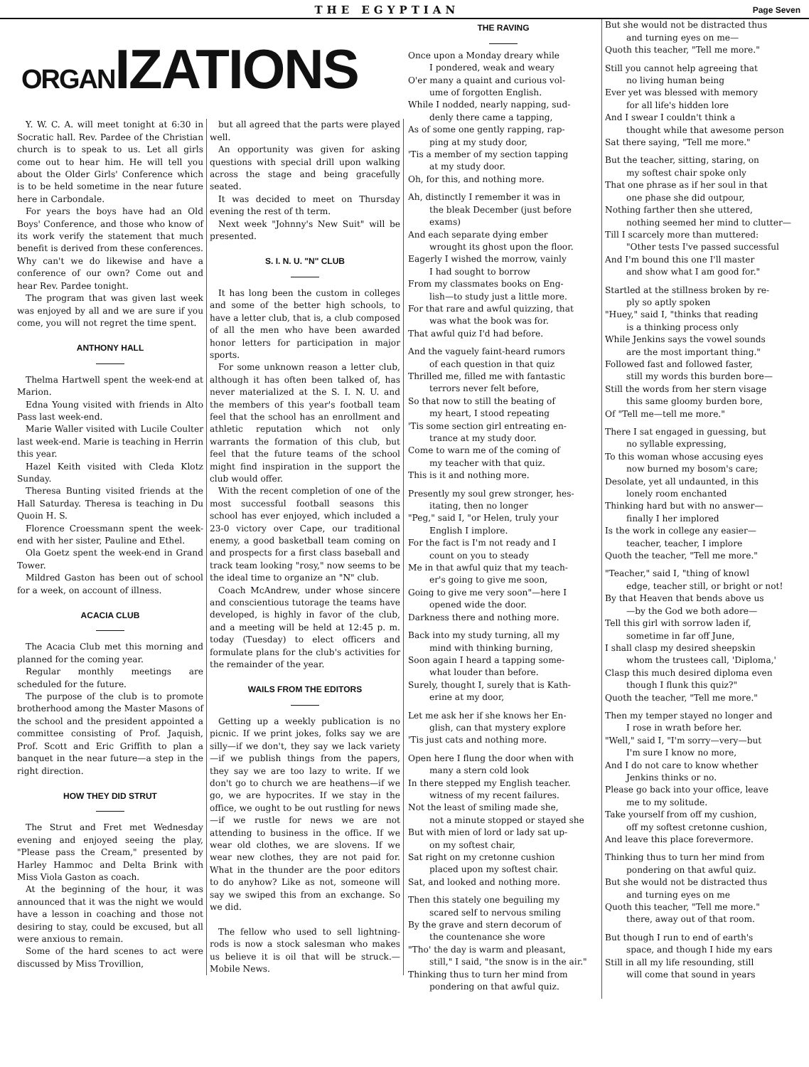THE EGYPTIAN
Page Seven
ORGANIZATIONS
Y. W. C. A. will meet tonight at 6:30 in Socratic hall. Rev. Pardee of the Christian church is to speak to us. Let all girls come out to hear him. He will tell you about the Older Girls' Conference which is to be held sometime in the near future here in Carbondale.
For years the boys have had an Old Boys' Conference, and those who know of its work verify the statement that much benefit is derived from these conferences. Why can't we do likewise and have a conference of our own? Come out and hear Rev. Pardee tonight.
The program that was given last week was enjoyed by all and we are sure if you come, you will not regret the time spent.
ANTHONY HALL
Thelma Hartwell spent the week-end at Marion.
Edna Young visited with friends in Alto Pass last week-end.
Marie Waller visited with Lucile Coulter last week-end. Marie is teaching in Herrin this year.
Hazel Keith visited with Cleda Klotz Sunday.
Theresa Bunting visited friends at the Hall Saturday. Theresa is teaching in Du Quoin H. S.
Florence Croessmann spent the week-end with her sister, Pauline and Ethel.
Ola Goetz spent the week-end in Grand Tower.
Mildred Gaston has been out of school for a week, on account of illness.
ACACIA CLUB
The Acacia Club met this morning and planned for the coming year.
Regular monthly meetings are scheduled for the future.
The purpose of the club is to promote brotherhood among the Master Masons of the school and the president appointed a committee consisting of Prof. Jaquish, Prof. Scott and Eric Griffith to plan a banquet in the near future—a step in the right direction.
HOW THEY DID STRUT
The Strut and Fret met Wednesday evening and enjoyed seeing the play, "Please pass the Cream," presented by Harley Hammoc and Delta Brink with Miss Viola Gaston as coach.
At the beginning of the hour, it was announced that it was the night we would have a lesson in coaching and those not desiring to stay, could be excused, but all were anxious to remain.
Some of the hard scenes to act were discussed by Miss Trovillion,
but all agreed that the parts were played well.
An opportunity was given for asking questions with special drill upon walking across the stage and being gracefully seated.
It was decided to meet on Thursday evening the rest of th term.
Next week "Johnny's New Suit" will be presented.
S. I. N. U. "N" CLUB
It has long been the custom in colleges and some of the better high schools, to have a letter club, that is, a club composed of all the men who have been awarded honor letters for participation in major sports.
For some unknown reason a letter club, although it has often been talked of, has never materialized at the S. I. N. U. and the members of this year's football team feel that the school has an enrollment and athletic reputation which not only warrants the formation of this club, but feel that the future teams of the school might find inspiration in the support the club would offer.
With the recent completion of one of the most successful football seasons this school has ever enjoyed, which included a 23-0 victory over Cape, our traditional enemy, a good basketball team coming on and prospects for a first class baseball and track team looking "rosy," now seems to be the ideal time to organize an "N" club.
Coach McAndrew, under whose sincere and conscientious tutorage the teams have developed, is highly in favor of the club, and a meeting will be held at 12:45 p. m. today (Tuesday) to elect officers and formulate plans for the club's activities for the remainder of the year.
WAILS FROM THE EDITORS
Getting up a weekly publication is no picnic. If we print jokes, folks say we are silly—if we don't, they say we lack variety—if we publish things from the papers, they say we are too lazy to write. If we don't go to church we are heathens—if we go, we are hypocrites. If we stay in the office, we ought to be out rustling for news—if we rustle for news we are not attending to business in the office. If we wear old clothes, we are slovens. If we wear new clothes, they are not paid for. What in the thunder are the poor editors to do anyhow? Like as not, someone will say we swiped this from an exchange. So we did.
The fellow who used to sell lightning-rods is now a stock salesman who makes us believe it is oil that will be struck.—Mobile News.
THE RAVING
Once upon a Monday dreary while
I pondered, weak and weary
O'er many a quaint and curious vol-
ume of forgotten English.
While I nodded, nearly napping, sud-
denly there came a tapping,
As of some one gently rapping, rap-
ping at my study door,
'Tis a member of my section tapping
at my study door.
Oh, for this, and nothing more.
Ah, distinctly I remember it was in
the bleak December (just before exams)
And each separate dying ember
wrought its ghost upon the floor.
Eagerly I wished the morrow, vainly
I had sought to borrow
From my classmates books on Eng-
lish—to study just a little more.
For that rare and awful quizzing, that
was what the book was for.
That awful quiz I'd had before.
And the vaguely faint-heard rumors
of each question in that quiz
Thrilled me, filled me with fantastic
terrors never felt before,
So that now to still the beating of
my heart, I stood repeating
'Tis some section girl entreating en-
trance at my study door.
Come to warn me of the coming of
my teacher with that quiz.
This is it and nothing more.
Presently my soul grew stronger, hes-
itating, then no longer
"Peg," said I, "or Helen, truly your
English I implore.
For the fact is I'm not ready and I
count on you to steady
Me in that awful quiz that my teach-
er's going to give me soon,
Going to give me very soon"—here I
opened wide the door.
Darkness there and nothing more.
Back into my study turning, all my
mind with thinking burning,
Soon again I heard a tapping some-
what louder than before.
Surely, thought I, surely that is Kath-
erine at my door,
Let me ask her if she knows her En-
glish, can that mystery explore
'Tis just cats and nothing more.
Open here I flung the door when with
many a stern cold look
In there stepped my English teacher.
witness of my recent failures.
Not the least of smiling made she,
not a minute stopped or stayed she
But with mien of lord or lady sat up-
on my softest chair,
Sat right on my cretonne cushion
placed upon my softest chair.
Sat, and looked and nothing more.
Then this stately one beguiling my
scared self to nervous smiling
By the grave and stern decorum of
the countenance she wore
"Tho' the day is warm and pleasant,
still," I said, "the snow is in the air."
Thinking thus to turn her mind from
pondering on that awful quiz.
But she would not be distracted thus
and turning eyes on me—
Quoth this teacher, "Tell me more."
Still you cannot help agreeing that
no living human being
Ever yet was blessed with memory
for all life's hidden lore
And I swear I couldn't think a
thought while that awesome person
Sat there saying, "Tell me more."
But the teacher, sitting, staring, on
my softest chair spoke only
That one phrase as if her soul in that
one phase she did outpour,
Nothing farther then she uttered,
nothing seemed her mind to clutter—
Till I scarcely more than muttered:
"Other tests I've passed successful
And I'm bound this one I'll master
and show what I am good for."
Startled at the stillness broken by re-
ply so aptly spoken
"Huey," said I, "thinks that reading
is a thinking process only
While Jenkins says the vowel sounds
are the most important thing."
Followed fast and followed faster,
still my words this burden bore—
Still the words from her stern visage
this same gloomy burden bore,
Of "Tell me—tell me more."
There I sat engaged in guessing, but
no syllable expressing,
To this woman whose accusing eyes
now burned my bosom's care;
Desolate, yet all undaunted, in this
lonely room enchanted
Thinking hard but with no answer—
finally I her implored
Is the work in college any easier—
teacher, teacher, I implore
Quoth the teacher, "Tell me more."
"Teacher," said I, "thing of knowl
edge, teacher still, or bright or not!
By that Heaven that bends above us
—by the God we both adore—
Tell this girl with sorrow laden if,
sometime in far off June,
I shall clasp my desired sheepskin
whom the trustees call, 'Diploma,'
Clasp this much desired diploma even
though I flunk this quiz?"
Quoth the teacher, "Tell me more."
Then my temper stayed no longer and
I rose in wrath before her.
"Well," said I, "I'm sorry—very—but
I'm sure I know no more,
And I do not care to know whether
Jenkins thinks or no.
Please go back into your office, leave
me to my solitude.
Take yourself from off my cushion,
off my softest cretonne cushion,
And leave this place forevermore.
Thinking thus to turn her mind from
pondering on that awful quiz.
But she would not be distracted thus
and turning eyes on me
Quoth this teacher, "Tell me more."
there, away out of that room.
But though I run to end of earth's
space, and though I hide my ears
Still in all my life resounding, still
will come that sound in years